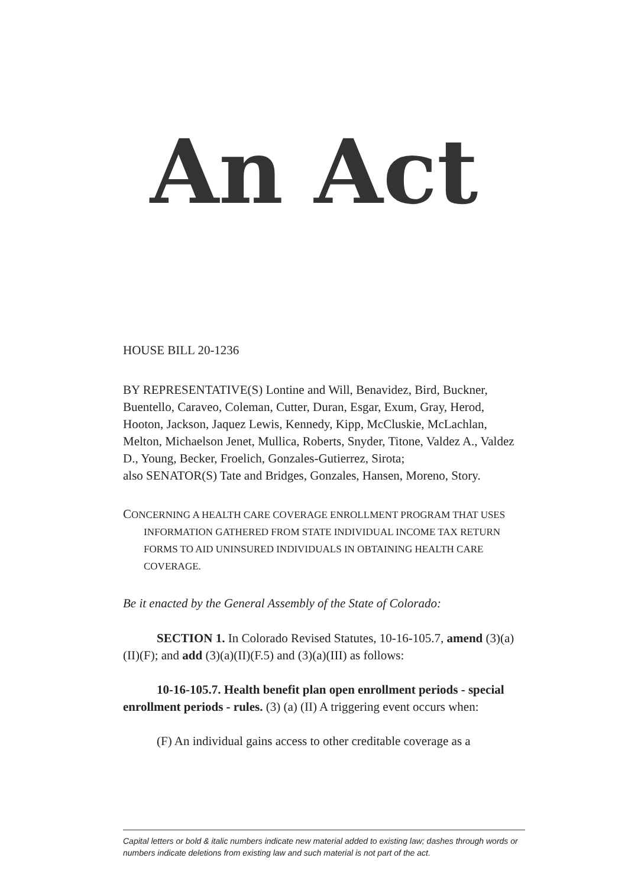An Act
HOUSE BILL 20-1236
BY REPRESENTATIVE(S) Lontine and Will, Benavidez, Bird, Buckner, Buentello, Caraveo, Coleman, Cutter, Duran, Esgar, Exum, Gray, Herod, Hooton, Jackson, Jaquez Lewis, Kennedy, Kipp, McCluskie, McLachlan, Melton, Michaelson Jenet, Mullica, Roberts, Snyder, Titone, Valdez A., Valdez D., Young, Becker, Froelich, Gonzales-Gutierrez, Sirota;
also SENATOR(S) Tate and Bridges, Gonzales, Hansen, Moreno, Story.
CONCERNING A HEALTH CARE COVERAGE ENROLLMENT PROGRAM THAT USES INFORMATION GATHERED FROM STATE INDIVIDUAL INCOME TAX RETURN FORMS TO AID UNINSURED INDIVIDUALS IN OBTAINING HEALTH CARE COVERAGE.
Be it enacted by the General Assembly of the State of Colorado:
SECTION 1. In Colorado Revised Statutes, 10-16-105.7, amend (3)(a)(II)(F); and add (3)(a)(II)(F.5) and (3)(a)(III) as follows:
10-16-105.7. Health benefit plan open enrollment periods - special enrollment periods - rules. (3) (a) (II) A triggering event occurs when:
(F) An individual gains access to other creditable coverage as a
Capital letters or bold & italic numbers indicate new material added to existing law; dashes through words or numbers indicate deletions from existing law and such material is not part of the act.